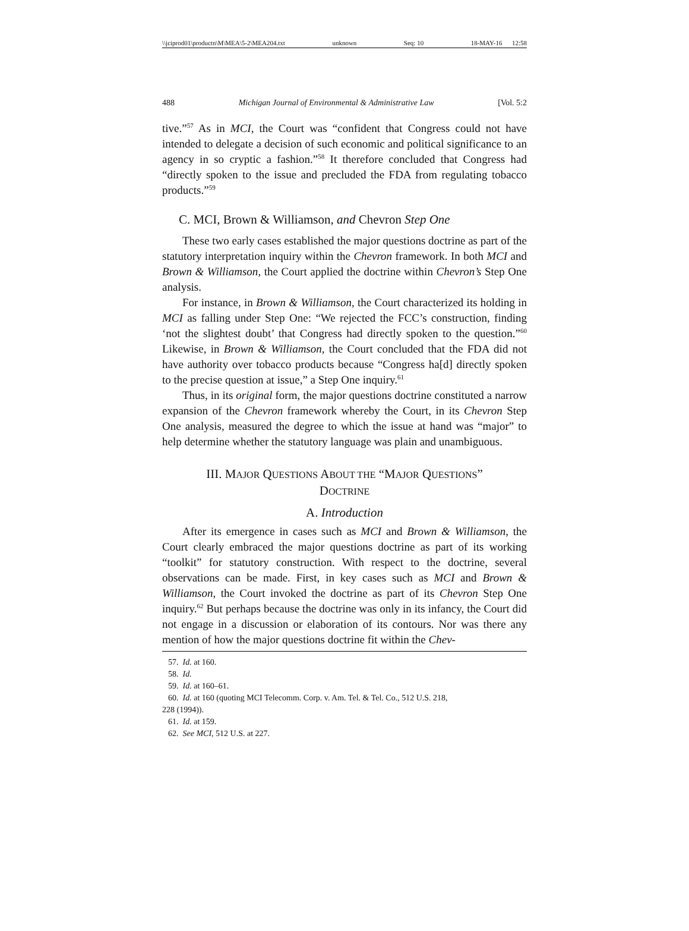\\jciprod01\productn\M\MEA\5-2\MEA204.txt unknown Seq: 10 18-MAY-16 12:58
488 Michigan Journal of Environmental & Administrative Law [Vol. 5:2
tive.”<sup>57</sup> As in MCI, the Court was “confident that Congress could not have intended to delegate a decision of such economic and political significance to an agency in so cryptic a fashion.”<sup>58</sup> It therefore concluded that Congress had “directly spoken to the issue and precluded the FDA from regulating tobacco products.”<sup>59</sup>
C. MCI, Brown & Williamson, and Chevron Step One
These two early cases established the major questions doctrine as part of the statutory interpretation inquiry within the Chevron framework. In both MCI and Brown & Williamson, the Court applied the doctrine within Chevron’s Step One analysis.
For instance, in Brown & Williamson, the Court characterized its holding in MCI as falling under Step One: “We rejected the FCC’s construction, finding ‘not the slightest doubt’ that Congress had directly spoken to the question.”<sup>60</sup> Likewise, in Brown & Williamson, the Court concluded that the FDA did not have authority over tobacco products because “Congress ha[d] directly spoken to the precise question at issue,” a Step One inquiry.<sup>61</sup>
Thus, in its original form, the major questions doctrine constituted a narrow expansion of the Chevron framework whereby the Court, in its Chevron Step One analysis, measured the degree to which the issue at hand was “major” to help determine whether the statutory language was plain and unambiguous.
III. MAJOR QUESTIONS ABOUT THE “MAJOR QUESTIONS”
DOCTRINE
A. Introduction
After its emergence in cases such as MCI and Brown & Williamson, the Court clearly embraced the major questions doctrine as part of its working “toolkit” for statutory construction. With respect to the doctrine, several observations can be made. First, in key cases such as MCI and Brown & Williamson, the Court invoked the doctrine as part of its Chevron Step One inquiry.<sup>62</sup> But perhaps because the doctrine was only in its infancy, the Court did not engage in a discussion or elaboration of its contours. Nor was there any mention of how the major questions doctrine fit within the Chev-
57. Id. at 160.
58. Id.
59. Id. at 160–61.
60. Id. at 160 (quoting MCI Telecomm. Corp. v. Am. Tel. & Tel. Co., 512 U.S. 218,
228 (1994)).
61. Id. at 159.
62. See MCI, 512 U.S. at 227.